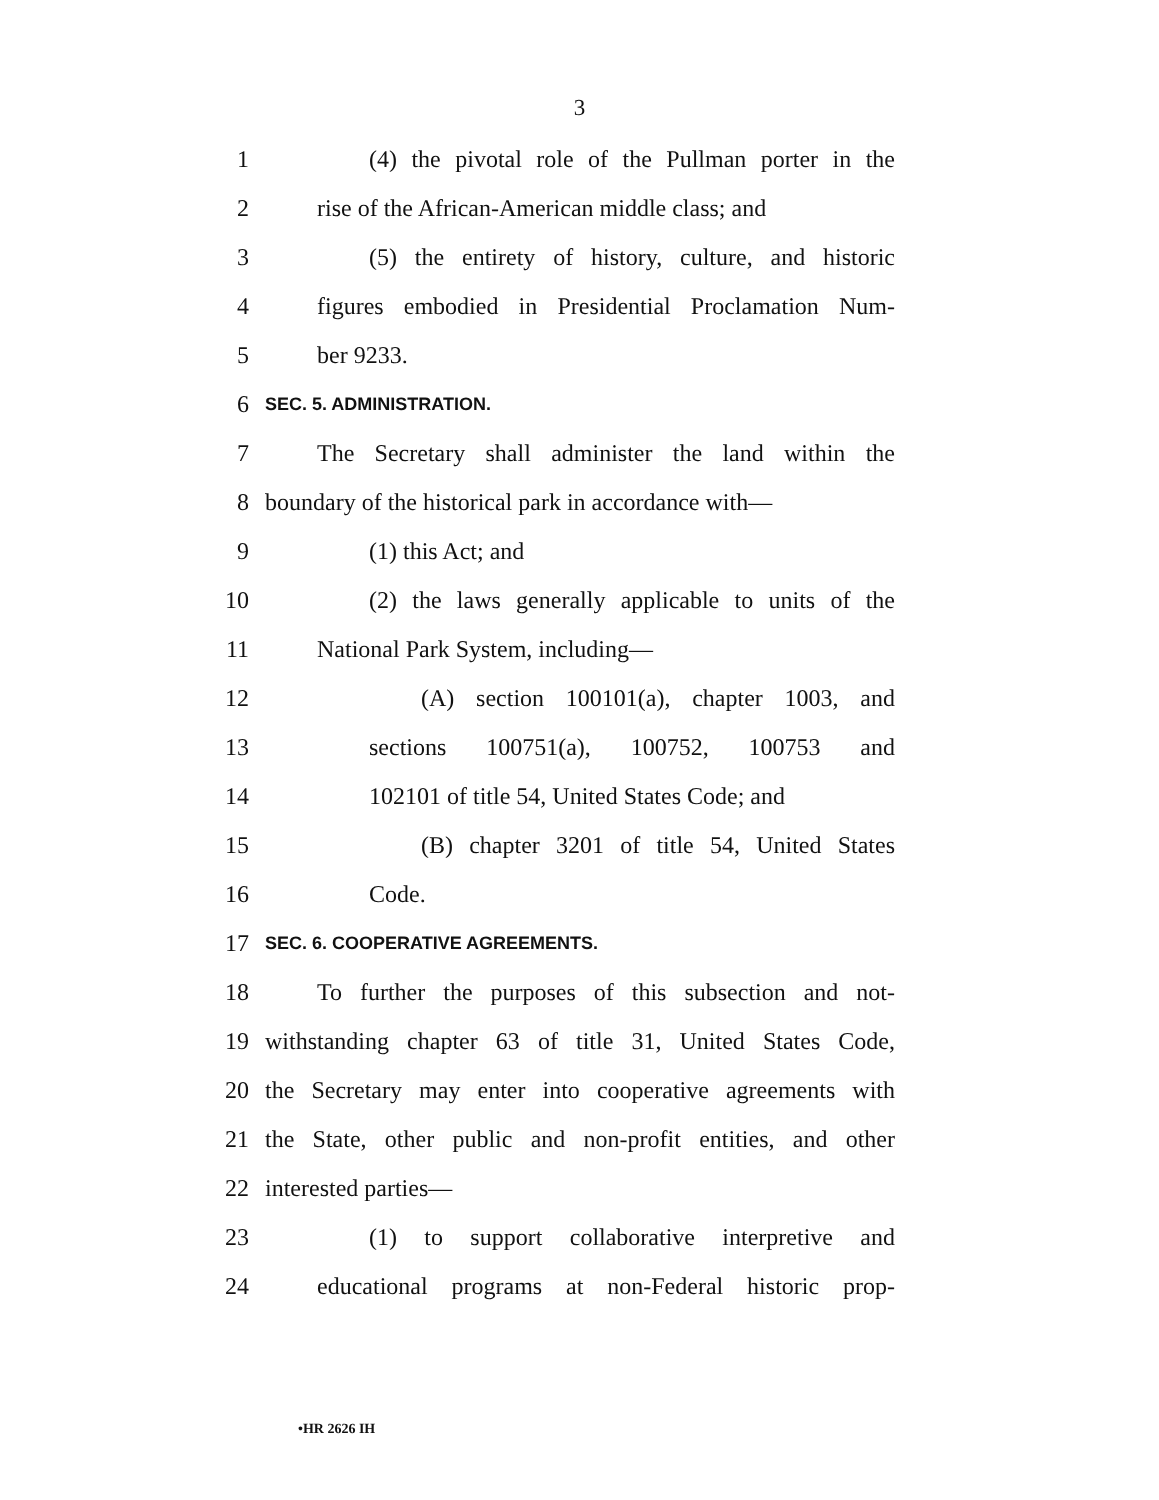3
1 (4) the pivotal role of the Pullman porter in the
2 rise of the African-American middle class; and
3 (5) the entirety of history, culture, and historic
4 figures embodied in Presidential Proclamation Num-
5 ber 9233.
6 SEC. 5. ADMINISTRATION.
7 The Secretary shall administer the land within the
8 boundary of the historical park in accordance with—
9 (1) this Act; and
10 (2) the laws generally applicable to units of the
11 National Park System, including—
12 (A) section 100101(a), chapter 1003, and
13 sections 100751(a), 100752, 100753 and
14 102101 of title 54, United States Code; and
15 (B) chapter 3201 of title 54, United States
16 Code.
17 SEC. 6. COOPERATIVE AGREEMENTS.
18 To further the purposes of this subsection and not-
19 withstanding chapter 63 of title 31, United States Code,
20 the Secretary may enter into cooperative agreements with
21 the State, other public and non-profit entities, and other
22 interested parties—
23 (1) to support collaborative interpretive and
24 educational programs at non-Federal historic prop-
•HR 2626 IH